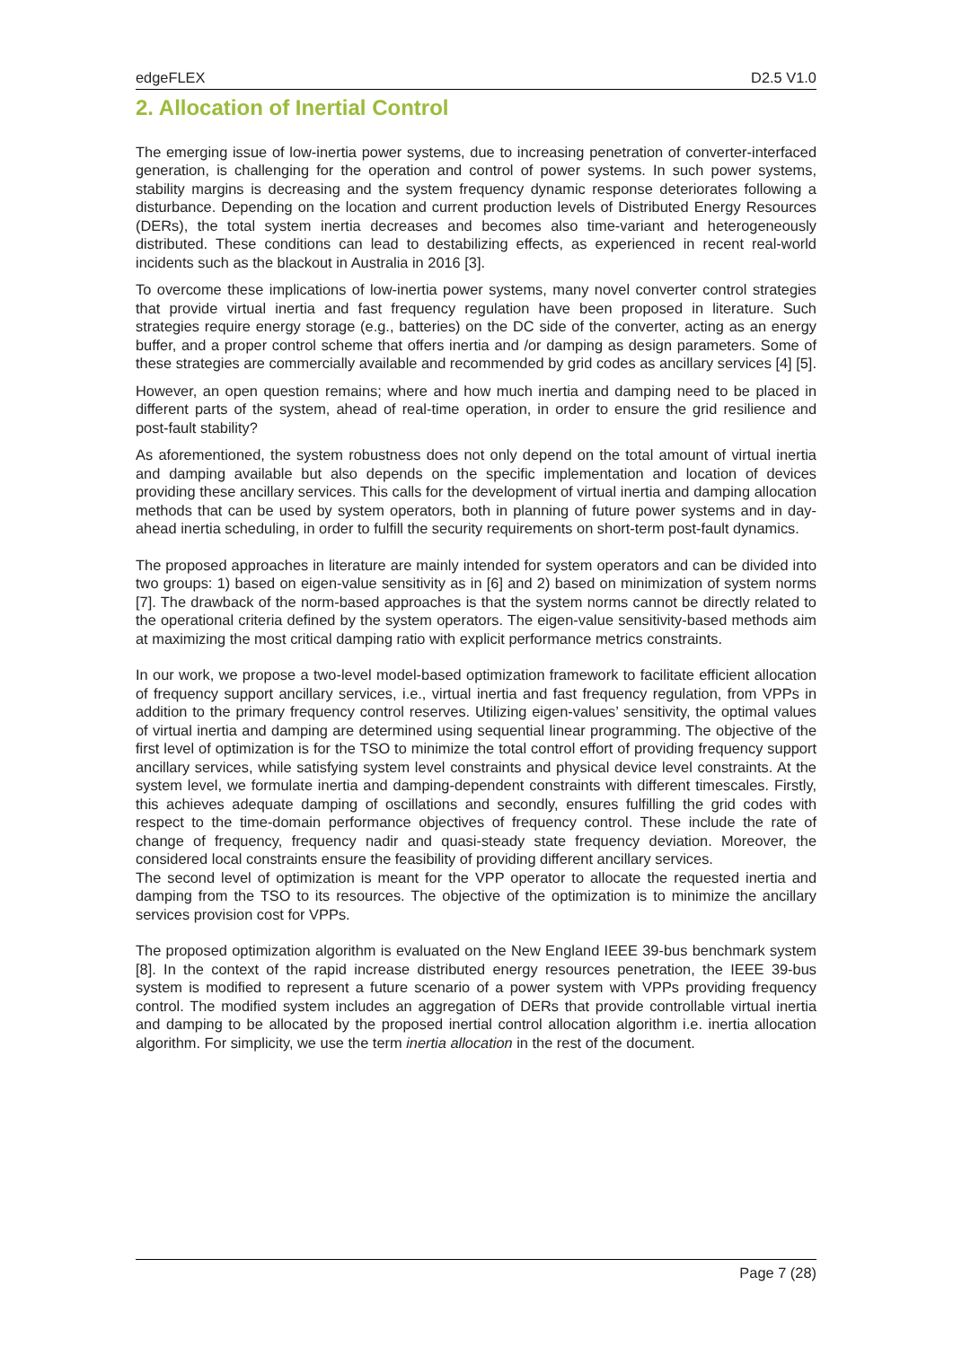edgeFLEX D2.5 V1.0
2. Allocation of Inertial Control
The emerging issue of low-inertia power systems, due to increasing penetration of converter-interfaced generation, is challenging for the operation and control of power systems. In such power systems, stability margins is decreasing and the system frequency dynamic response deteriorates following a disturbance. Depending on the location and current production levels of Distributed Energy Resources (DERs), the total system inertia decreases and becomes also time-variant and heterogeneously distributed. These conditions can lead to destabilizing effects, as experienced in recent real-world incidents such as the blackout in Australia in 2016 [3].
To overcome these implications of low-inertia power systems, many novel converter control strategies that provide virtual inertia and fast frequency regulation have been proposed in literature. Such strategies require energy storage (e.g., batteries) on the DC side of the converter, acting as an energy buffer, and a proper control scheme that offers inertia and /or damping as design parameters. Some of these strategies are commercially available and recommended by grid codes as ancillary services [4] [5].
However, an open question remains; where and how much inertia and damping need to be placed in different parts of the system, ahead of real-time operation, in order to ensure the grid resilience and post-fault stability?
As aforementioned, the system robustness does not only depend on the total amount of virtual inertia and damping available but also depends on the specific implementation and location of devices providing these ancillary services. This calls for the development of virtual inertia and damping allocation methods that can be used by system operators, both in planning of future power systems and in day-ahead inertia scheduling, in order to fulfill the security requirements on short-term post-fault dynamics.
The proposed approaches in literature are mainly intended for system operators and can be divided into two groups: 1) based on eigen-value sensitivity as in [6] and 2) based on minimization of system norms [7]. The drawback of the norm-based approaches is that the system norms cannot be directly related to the operational criteria defined by the system operators. The eigen-value sensitivity-based methods aim at maximizing the most critical damping ratio with explicit performance metrics constraints.
In our work, we propose a two-level model-based optimization framework to facilitate efficient allocation of frequency support ancillary services, i.e., virtual inertia and fast frequency regulation, from VPPs in addition to the primary frequency control reserves. Utilizing eigen-values’ sensitivity, the optimal values of virtual inertia and damping are determined using sequential linear programming. The objective of the first level of optimization is for the TSO to minimize the total control effort of providing frequency support ancillary services, while satisfying system level constraints and physical device level constraints. At the system level, we formulate inertia and damping-dependent constraints with different timescales. Firstly, this achieves adequate damping of oscillations and secondly, ensures fulfilling the grid codes with respect to the time-domain performance objectives of frequency control. These include the rate of change of frequency, frequency nadir and quasi-steady state frequency deviation. Moreover, the considered local constraints ensure the feasibility of providing different ancillary services.
The second level of optimization is meant for the VPP operator to allocate the requested inertia and damping from the TSO to its resources. The objective of the optimization is to minimize the ancillary services provision cost for VPPs.
The proposed optimization algorithm is evaluated on the New England IEEE 39-bus benchmark system [8]. In the context of the rapid increase distributed energy resources penetration, the IEEE 39-bus system is modified to represent a future scenario of a power system with VPPs providing frequency control. The modified system includes an aggregation of DERs that provide controllable virtual inertia and damping to be allocated by the proposed inertial control allocation algorithm i.e. inertia allocation algorithm. For simplicity, we use the term inertia allocation in the rest of the document.
Page 7 (28)